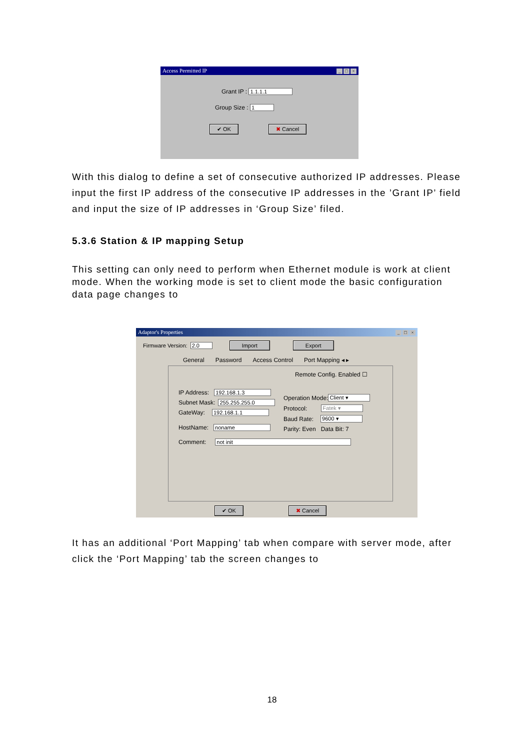Access Permitted IP _ □ ×
Grant IP : 1.1.1.1
Group Size : 1
✔ OK ✖ Cancel
With this dialog to define a set of consecutive authorized IP addresses. Please input the first IP address of the consecutive IP addresses in the ’Grant IP’ field and input the size of IP addresses in ‘Group Size’ filed.
5.3.6 Station & IP mapping Setup
This setting can only need to perform when Ethernet module is work at client mode. When the working mode is set to client mode the basic configuration data page changes to
Adaptor's Properties _ □ ×
Firmware Version: 2.0 Import Export
General Password Access Control Port Mapping ◂ ▸
Remote Config. Enabled ☐
IP Address: 192.168.1.3
Subnet Mask: 255.255.255.0
GateWay: 192.168.1.1
HostName: noname
Operation Mode: Client ▾
Protocol: Fatek ▾
Baud Rate: 9600 ▾
Parity: Even Data Bit: 7
Comment: not init
✔ OK ✖ Cancel
It has an additional ‘Port Mapping’ tab when compare with server mode, after click the ‘Port Mapping’ tab the screen changes to
18